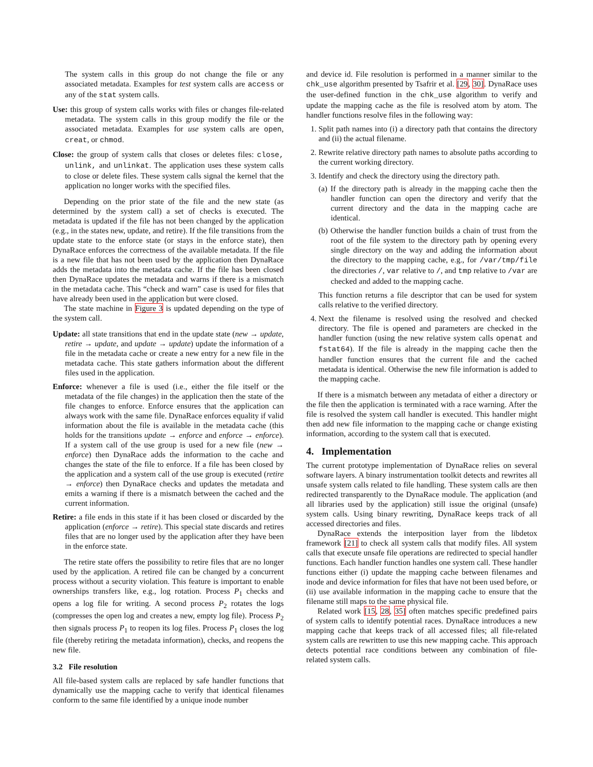The system calls in this group do not change the file or any associated metadata. Examples for test system calls are access or any of the stat system calls.
Use: this group of system calls works with files or changes file-related metadata. The system calls in this group modify the file or the associated metadata. Examples for use system calls are open, creat, or chmod.
Close: the group of system calls that closes or deletes files: close, unlink, and unlinkat. The application uses these system calls to close or delete files. These system calls signal the kernel that the application no longer works with the specified files.
Depending on the prior state of the file and the new state (as determined by the system call) a set of checks is executed. The metadata is updated if the file has not been changed by the application (e.g., in the states new, update, and retire). If the file transitions from the update state to the enforce state (or stays in the enforce state), then DynaRace enforces the correctness of the available metadata. If the file is a new file that has not been used by the application then DynaRace adds the metadata into the metadata cache. If the file has been closed then DynaRace updates the metadata and warns if there is a mismatch in the metadata cache. This “check and warn” case is used for files that have already been used in the application but were closed.
The state machine in Figure 3 is updated depending on the type of the system call.
Update: all state transitions that end in the update state (new → update, retire → update, and update → update) update the information of a file in the metadata cache or create a new entry for a new file in the metadata cache. This state gathers information about the different files used in the application.
Enforce: whenever a file is used (i.e., either the file itself or the metadata of the file changes) in the application then the state of the file changes to enforce. Enforce ensures that the application can always work with the same file. DynaRace enforces equality if valid information about the file is available in the metadata cache (this holds for the transitions update → enforce and enforce → enforce). If a system call of the use group is used for a new file (new → enforce) then DynaRace adds the information to the cache and changes the state of the file to enforce. If a file has been closed by the application and a system call of the use group is executed (retire → enforce) then DynaRace checks and updates the metadata and emits a warning if there is a mismatch between the cached and the current information.
Retire: a file ends in this state if it has been closed or discarded by the application (enforce → retire). This special state discards and retires files that are no longer used by the application after they have been in the enforce state.
The retire state offers the possibility to retire files that are no longer used by the application. A retired file can be changed by a concurrent process without a security violation. This feature is important to enable ownerships transfers like, e.g., log rotation. Process P<sub>1</sub> checks and opens a log file for writing. A second process P<sub>2</sub> rotates the logs (compresses the open log and creates a new, empty log file). Process P<sub>2</sub> then signals process P<sub>1</sub> to reopen its log files. Process P<sub>1</sub> closes the log file (thereby retiring the metadata information), checks, and reopens the new file.
3.2 File resolution
All file-based system calls are replaced by safe handler functions that dynamically use the mapping cache to verify that identical filenames conform to the same file identified by a unique inode number
and device id. File resolution is performed in a manner similar to the chk_use algorithm presented by Tsafrir et al. [29, 30]. DynaRace uses the user-defined function in the chk_use algorithm to verify and update the mapping cache as the file is resolved atom by atom. The handler functions resolve files in the following way:
1. Split path names into (i) a directory path that contains the directory and (ii) the actual filename.
2. Rewrite relative directory path names to absolute paths according to the current working directory.
3. Identify and check the directory using the directory path.
(a) If the directory path is already in the mapping cache then the handler function can open the directory and verify that the current directory and the data in the mapping cache are identical.
(b) Otherwise the handler function builds a chain of trust from the root of the file system to the directory path by opening every single directory on the way and adding the information about the directory to the mapping cache, e.g., for /var/tmp/file the directories /, var relative to /, and tmp relative to /var are checked and added to the mapping cache.
This function returns a file descriptor that can be used for system calls relative to the verified directory.
4. Next the filename is resolved using the resolved and checked directory. The file is opened and parameters are checked in the handler function (using the new relative system calls openat and fstat64). If the file is already in the mapping cache then the handler function ensures that the current file and the cached metadata is identical. Otherwise the new file information is added to the mapping cache.
If there is a mismatch between any metadata of either a directory or the file then the application is terminated with a race warning. After the file is resolved the system call handler is executed. This handler might then add new file information to the mapping cache or change existing information, according to the system call that is executed.
4. Implementation
The current prototype implementation of DynaRace relies on several software layers. A binary instrumentation toolkit detects and rewrites all unsafe system calls related to file handling. These system calls are then redirected transparently to the DynaRace module. The application (and all libraries used by the application) still issue the original (unsafe) system calls. Using binary rewriting, DynaRace keeps track of all accessed directories and files.
DynaRace extends the interposition layer from the libdetox framework [21] to check all system calls that modify files. All system calls that execute unsafe file operations are redirected to special handler functions. Each handler function handles one system call. These handler functions either (i) update the mapping cache between filenames and inode and device information for files that have not been used before, or (ii) use available information in the mapping cache to ensure that the filename still maps to the same physical file.
Related work [15, 28, 35] often matches specific predefined pairs of system calls to identify potential races. DynaRace introduces a new mapping cache that keeps track of all accessed files; all file-related system calls are rewritten to use this new mapping cache. This approach detects potential race conditions between any combination of file-related system calls.